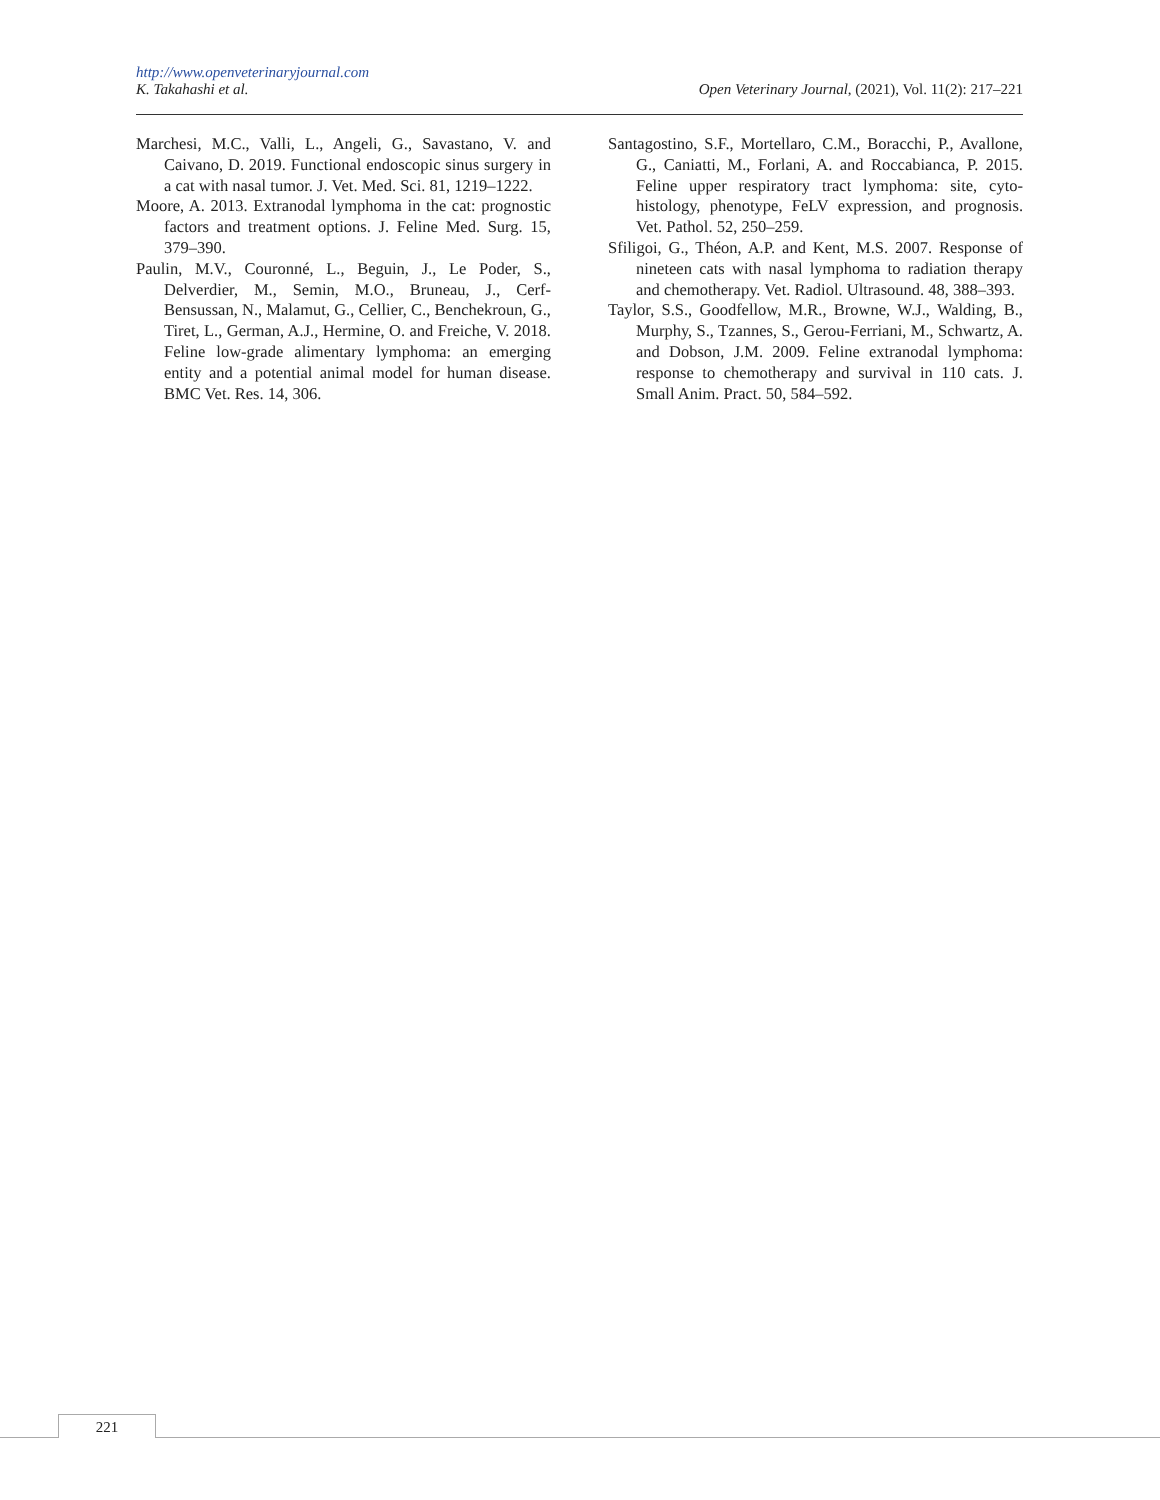http://www.openveterinaryjournal.com
K. Takahashi et al. Open Veterinary Journal, (2021), Vol. 11(2): 217–221
Marchesi, M.C., Valli, L., Angeli, G., Savastano, V. and Caivano, D. 2019. Functional endoscopic sinus surgery in a cat with nasal tumor. J. Vet. Med. Sci. 81, 1219–1222.
Moore, A. 2013. Extranodal lymphoma in the cat: prognostic factors and treatment options. J. Feline Med. Surg. 15, 379–390.
Paulin, M.V., Couronné, L., Beguin, J., Le Poder, S., Delverdier, M., Semin, M.O., Bruneau, J., Cerf-Bensussan, N., Malamut, G., Cellier, C., Benchekroun, G., Tiret, L., German, A.J., Hermine, O. and Freiche, V. 2018. Feline low-grade alimentary lymphoma: an emerging entity and a potential animal model for human disease. BMC Vet. Res. 14, 306.
Santagostino, S.F., Mortellaro, C.M., Boracchi, P., Avallone, G., Caniatti, M., Forlani, A. and Roccabianca, P. 2015. Feline upper respiratory tract lymphoma: site, cyto-histology, phenotype, FeLV expression, and prognosis. Vet. Pathol. 52, 250–259.
Sfiligoi, G., Théon, A.P. and Kent, M.S. 2007. Response of nineteen cats with nasal lymphoma to radiation therapy and chemotherapy. Vet. Radiol. Ultrasound. 48, 388–393.
Taylor, S.S., Goodfellow, M.R., Browne, W.J., Walding, B., Murphy, S., Tzannes, S., Gerou-Ferriani, M., Schwartz, A. and Dobson, J.M. 2009. Feline extranodal lymphoma: response to chemotherapy and survival in 110 cats. J. Small Anim. Pract. 50, 584–592.
221